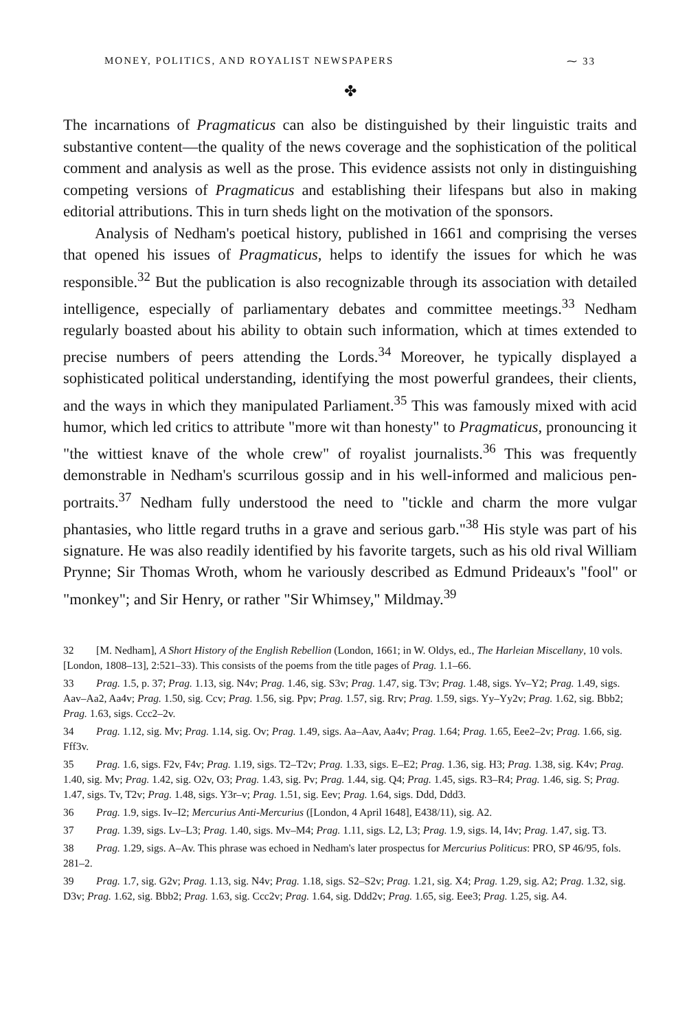MONEY, POLITICS, AND ROYALIST NEWSPAPERS ⁓ 33
✤
The incarnations of Pragmaticus can also be distinguished by their linguistic traits and substantive content—the quality of the news coverage and the sophistication of the political comment and analysis as well as the prose. This evidence assists not only in distinguishing competing versions of Pragmaticus and establishing their lifespans but also in making editorial attributions. This in turn sheds light on the motivation of the sponsors.
Analysis of Nedham's poetical history, published in 1661 and comprising the verses that opened his issues of Pragmaticus, helps to identify the issues for which he was responsible.<sup>32</sup> But the publication is also recognizable through its association with detailed intelligence, especially of parliamentary debates and committee meetings.<sup>33</sup> Nedham regularly boasted about his ability to obtain such information, which at times extended to precise numbers of peers attending the Lords.<sup>34</sup> Moreover, he typically displayed a sophisticated political understanding, identifying the most powerful grandees, their clients, and the ways in which they manipulated Parliament.<sup>35</sup> This was famously mixed with acid humor, which led critics to attribute "more wit than honesty" to Pragmaticus, pronouncing it "the wittiest knave of the whole crew" of royalist journalists.<sup>36</sup> This was frequently demonstrable in Nedham's scurrilous gossip and in his well-informed and malicious pen-portraits.<sup>37</sup> Nedham fully understood the need to "tickle and charm the more vulgar phantasies, who little regard truths in a grave and serious garb."<sup>38</sup> His style was part of his signature. He was also readily identified by his favorite targets, such as his old rival William Prynne; Sir Thomas Wroth, whom he variously described as Edmund Prideaux's "fool" or "monkey"; and Sir Henry, or rather "Sir Whimsey," Mildmay.<sup>39</sup>
32 [M. Nedham], A Short History of the English Rebellion (London, 1661; in W. Oldys, ed., The Harleian Miscellany, 10 vols. [London, 1808–13], 2:521–33). This consists of the poems from the title pages of Prag. 1.1–66.
33 Prag. 1.5, p. 37; Prag. 1.13, sig. N4v; Prag. 1.46, sig. S3v; Prag. 1.47, sig. T3v; Prag. 1.48, sigs. Yv–Y2; Prag. 1.49, sigs. Aav–Aa2, Aa4v; Prag. 1.50, sig. Ccv; Prag. 1.56, sig. Ppv; Prag. 1.57, sig. Rrv; Prag. 1.59, sigs. Yy–Yy2v; Prag. 1.62, sig. Bbb2; Prag. 1.63, sigs. Ccc2–2v.
34 Prag. 1.12, sig. Mv; Prag. 1.14, sig. Ov; Prag. 1.49, sigs. Aa–Aav, Aa4v; Prag. 1.64; Prag. 1.65, Eee2–2v; Prag. 1.66, sig. Fff3v.
35 Prag. 1.6, sigs. F2v, F4v; Prag. 1.19, sigs. T2–T2v; Prag. 1.33, sigs. E–E2; Prag. 1.36, sig. H3; Prag. 1.38, sig. K4v; Prag. 1.40, sig. Mv; Prag. 1.42, sig. O2v, O3; Prag. 1.43, sig. Pv; Prag. 1.44, sig. Q4; Prag. 1.45, sigs. R3–R4; Prag. 1.46, sig. S; Prag. 1.47, sigs. Tv, T2v; Prag. 1.48, sigs. Y3r–v; Prag. 1.51, sig. Eev; Prag. 1.64, sigs. Ddd, Ddd3.
36 Prag. 1.9, sigs. Iv–I2; Mercurius Anti-Mercurius ([London, 4 April 1648], E438/11), sig. A2.
37 Prag. 1.39, sigs. Lv–L3; Prag. 1.40, sigs. Mv–M4; Prag. 1.11, sigs. L2, L3; Prag. 1.9, sigs. I4, I4v; Prag. 1.47, sig. T3.
38 Prag. 1.29, sigs. A–Av. This phrase was echoed in Nedham's later prospectus for Mercurius Politicus: PRO, SP 46/95, fols. 281–2.
39 Prag. 1.7, sig. G2v; Prag. 1.13, sig. N4v; Prag. 1.18, sigs. S2–S2v; Prag. 1.21, sig. X4; Prag. 1.29, sig. A2; Prag. 1.32, sig. D3v; Prag. 1.62, sig. Bbb2; Prag. 1.63, sig. Ccc2v; Prag. 1.64, sig. Ddd2v; Prag. 1.65, sig. Eee3; Prag. 1.25, sig. A4.